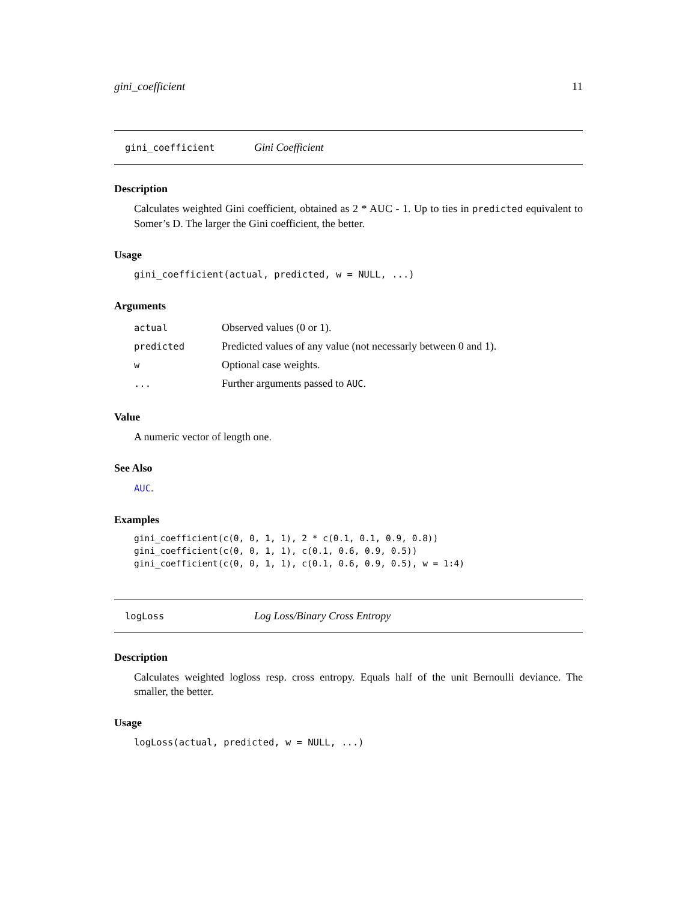gini_coefficient 11
gini_coefficient Gini Coefficient
Description
Calculates weighted Gini coefficient, obtained as 2 * AUC - 1. Up to ties in predicted equivalent to Somer’s D. The larger the Gini coefficient, the better.
Usage
gini_coefficient(actual, predicted, w = NULL, ...)
Arguments
| actual | Observed values (0 or 1). |
| predicted | Predicted values of any value (not necessarly between 0 and 1). |
| w | Optional case weights. |
| ... | Further arguments passed to AUC . |
Value
A numeric vector of length one.
See Also
AUC.
Examples
gini_coefficient(c(0, 0, 1, 1), 2 * c(0.1, 0.1, 0.9, 0.8))
gini_coefficient(c(0, 0, 1, 1), c(0.1, 0.6, 0.9, 0.5))
gini_coefficient(c(0, 0, 1, 1), c(0.1, 0.6, 0.9, 0.5), w = 1:4)
logLoss Log Loss/Binary Cross Entropy
Description
Calculates weighted logloss resp. cross entropy. Equals half of the unit Bernoulli deviance. The smaller, the better.
Usage
logLoss(actual, predicted, w = NULL, ...)